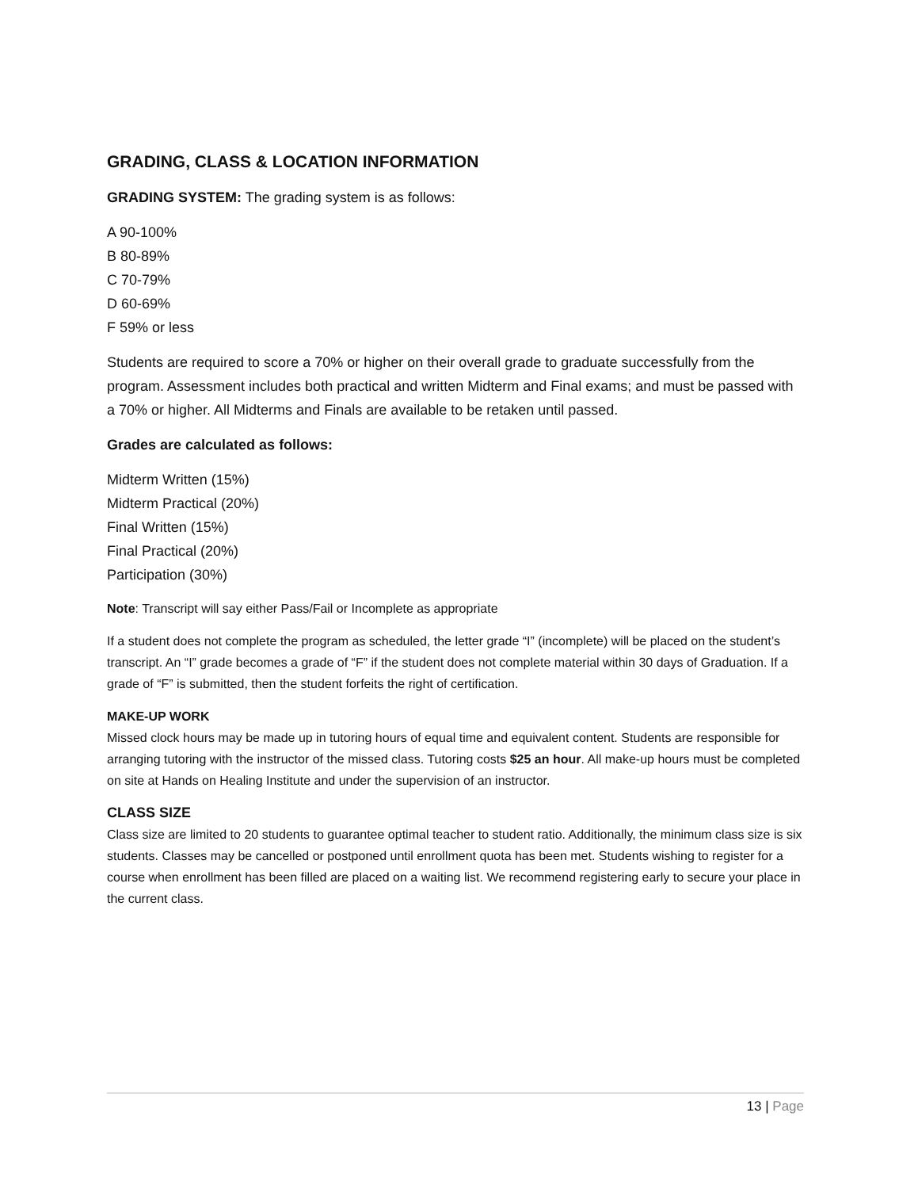GRADING, CLASS & LOCATION INFORMATION
GRADING SYSTEM: The grading system is as follows:
A 90-100%
B 80-89%
C 70-79%
D 60-69%
F 59% or less
Students are required to score a 70% or higher on their overall grade to graduate successfully from the program. Assessment includes both practical and written Midterm and Final exams; and must be passed with a 70% or higher. All Midterms and Finals are available to be retaken until passed.
Grades are calculated as follows:
Midterm Written (15%)
Midterm Practical (20%)
Final Written (15%)
Final Practical (20%)
Participation (30%)
Note: Transcript will say either Pass/Fail or Incomplete as appropriate
If a student does not complete the program as scheduled, the letter grade “I” (incomplete) will be placed on the student’s transcript. An “I” grade becomes a grade of “F” if the student does not complete material within 30 days of Graduation. If a grade of “F” is submitted, then the student forfeits the right of certification.
MAKE-UP WORK
Missed clock hours may be made up in tutoring hours of equal time and equivalent content. Students are responsible for arranging tutoring with the instructor of the missed class. Tutoring costs $25 an hour. All make-up hours must be completed on site at Hands on Healing Institute and under the supervision of an instructor.
CLASS SIZE
Class size are limited to 20 students to guarantee optimal teacher to student ratio. Additionally, the minimum class size is six students. Classes may be cancelled or postponed until enrollment quota has been met. Students wishing to register for a course when enrollment has been filled are placed on a waiting list. We recommend registering early to secure your place in the current class.
13 | Page